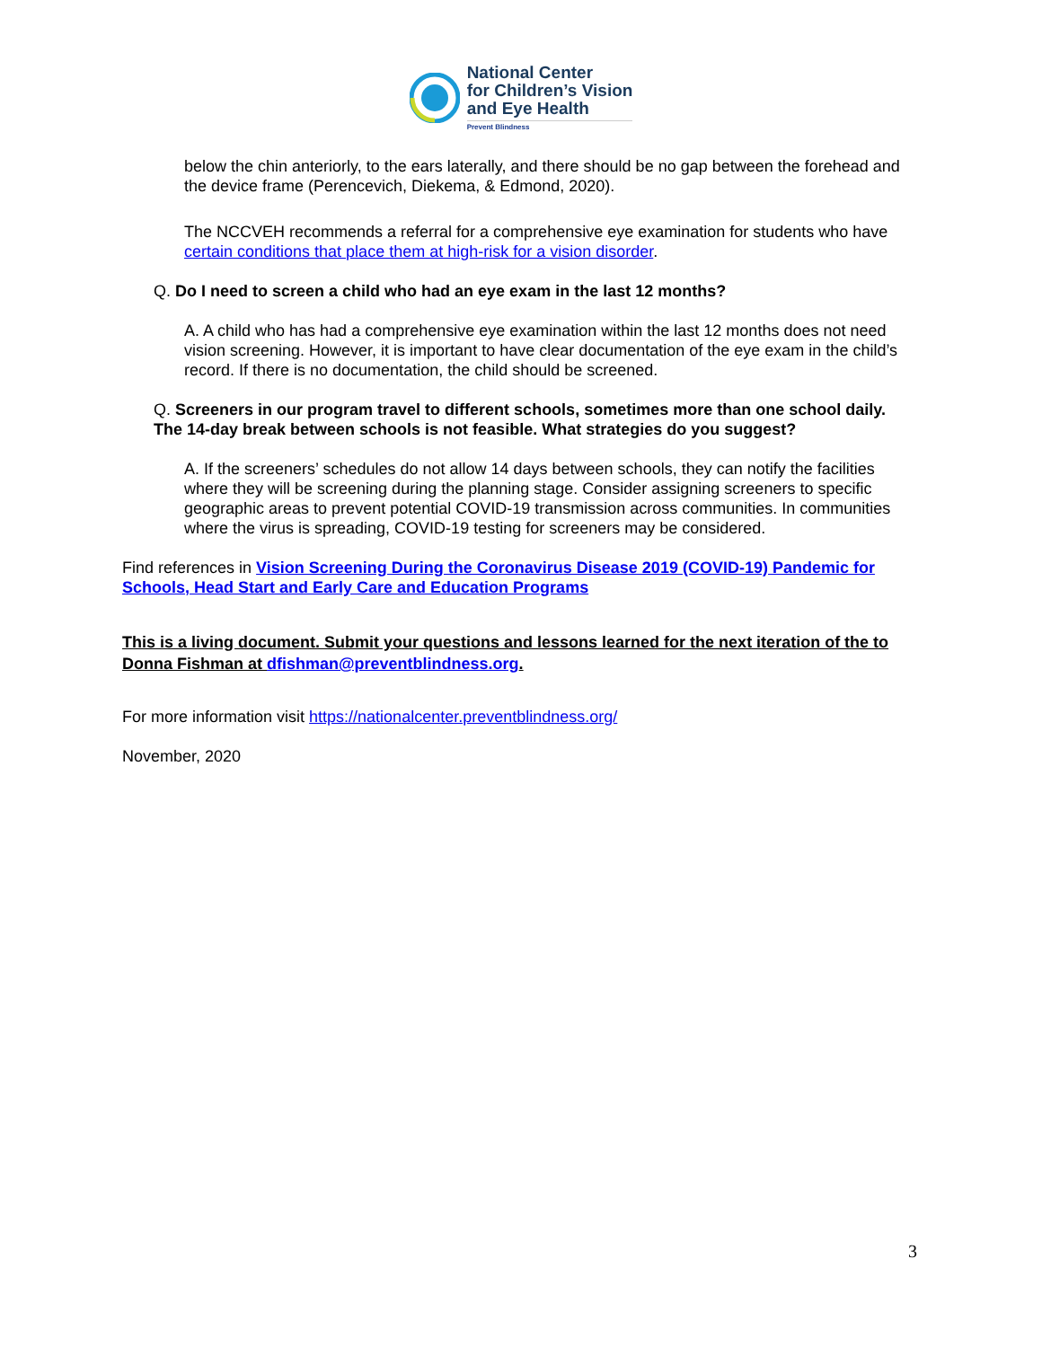National Center
for Children’s Vision
and Eye Health
Prevent Blindness
below the chin anteriorly, to the ears laterally, and there should be no gap between the forehead and the device frame (Perencevich, Diekema, & Edmond, 2020).
The NCCVEH recommends a referral for a comprehensive eye examination for students who have certain conditions that place them at high-risk for a vision disorder.
Q. Do I need to screen a child who had an eye exam in the last 12 months?
A. A child who has had a comprehensive eye examination within the last 12 months does not need vision screening. However, it is important to have clear documentation of the eye exam in the child’s record. If there is no documentation, the child should be screened.
Q. Screeners in our program travel to different schools, sometimes more than one school daily. The 14-day break between schools is not feasible. What strategies do you suggest?
A. If the screeners’ schedules do not allow 14 days between schools, they can notify the facilities where they will be screening during the planning stage. Consider assigning screeners to specific geographic areas to prevent potential COVID-19 transmission across communities. In communities where the virus is spreading, COVID-19 testing for screeners may be considered.
Find references in Vision Screening During the Coronavirus Disease 2019 (COVID-19) Pandemic for Schools, Head Start and Early Care and Education Programs
This is a living document. Submit your questions and lessons learned for the next iteration of the to Donna Fishman at dfishman@preventblindness.org.
For more information visit https://nationalcenter.preventblindness.org/
November, 2020
3